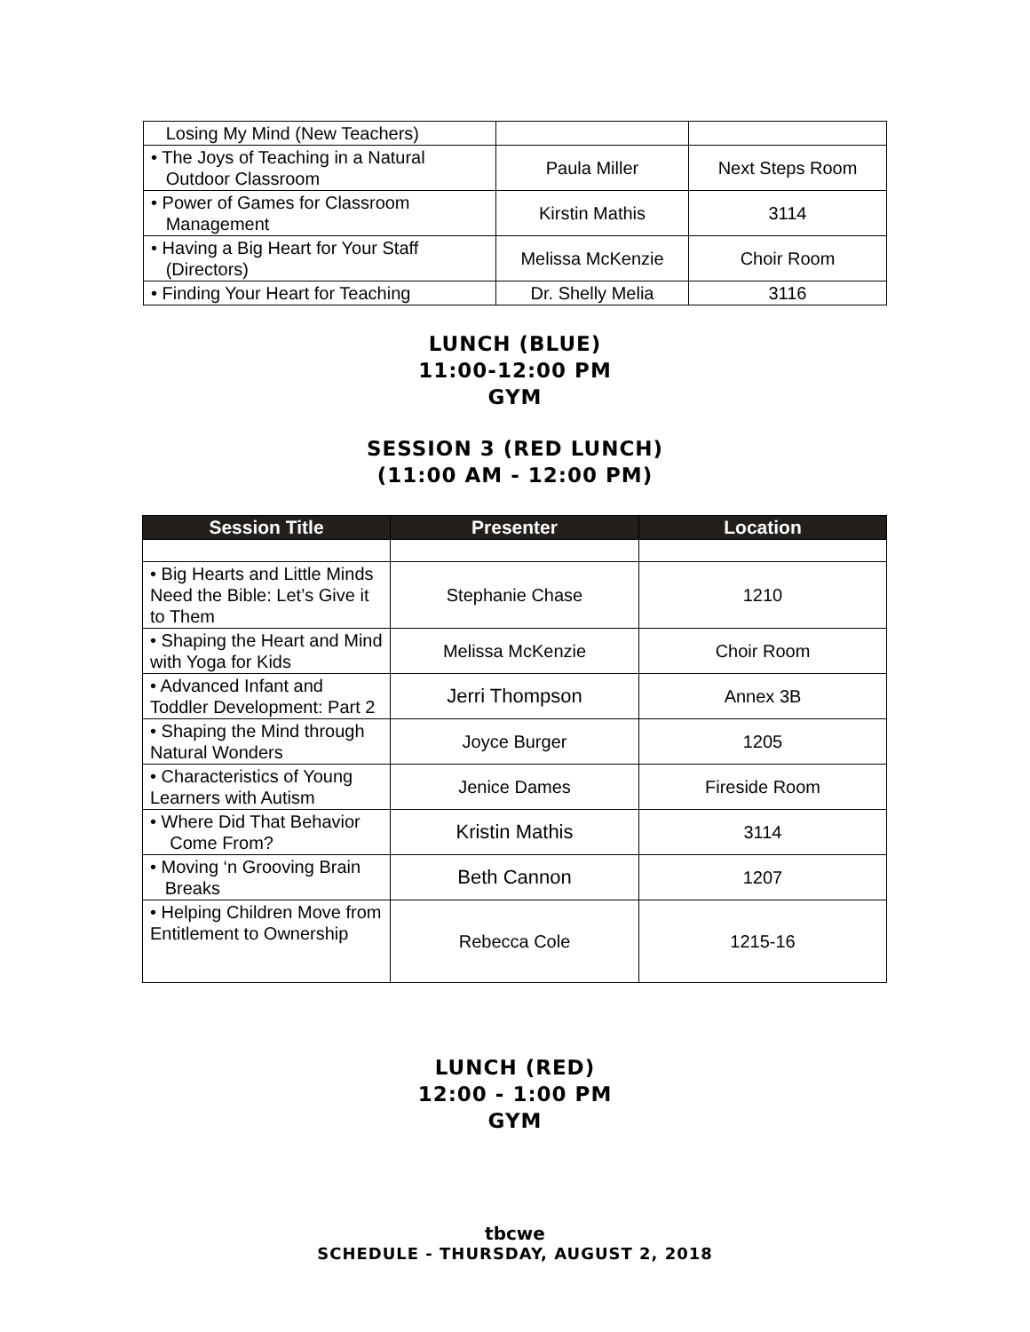| Losing My Mind (New Teachers) | | |
| • The Joys of Teaching in a Natural Outdoor Classroom | Paula Miller | Next Steps Room |
| • Power of Games for Classroom Management | Kirstin Mathis | 3114 |
| • Having a Big Heart for Your Staff (Directors) | Melissa McKenzie | Choir Room |
| • Finding Your Heart for Teaching | Dr. Shelly Melia | 3116 |
LUNCH (BLUE)
11:00-12:00 PM
GYM
SESSION 3 (RED LUNCH)
(11:00 AM - 12:00 PM)
| Session Title | Presenter | Location |
| --- | --- | --- |
| • Big Hearts and Little Minds Need the Bible: Let’s Give it to Them | Stephanie Chase | 1210 |
| • Shaping the Heart and Mind with Yoga for Kids | Melissa McKenzie | Choir Room |
| • Advanced Infant and Toddler Development: Part 2 | Jerri Thompson | Annex 3B |
| • Shaping the Mind through Natural Wonders | Joyce Burger | 1205 |
| • Characteristics of Young Learners with Autism | Jenice Dames | Fireside Room |
| • Where Did That Behavior Come From? | Kristin Mathis | 3114 |
| • Moving ‘n Grooving Brain Breaks | Beth Cannon | 1207 |
| • Helping Children Move from Entitlement to Ownership | Rebecca Cole | 1215-16 |
LUNCH (RED)
12:00 - 1:00 PM
GYM
tbcwe
SCHEDULE - THURSDAY, AUGUST 2, 2018